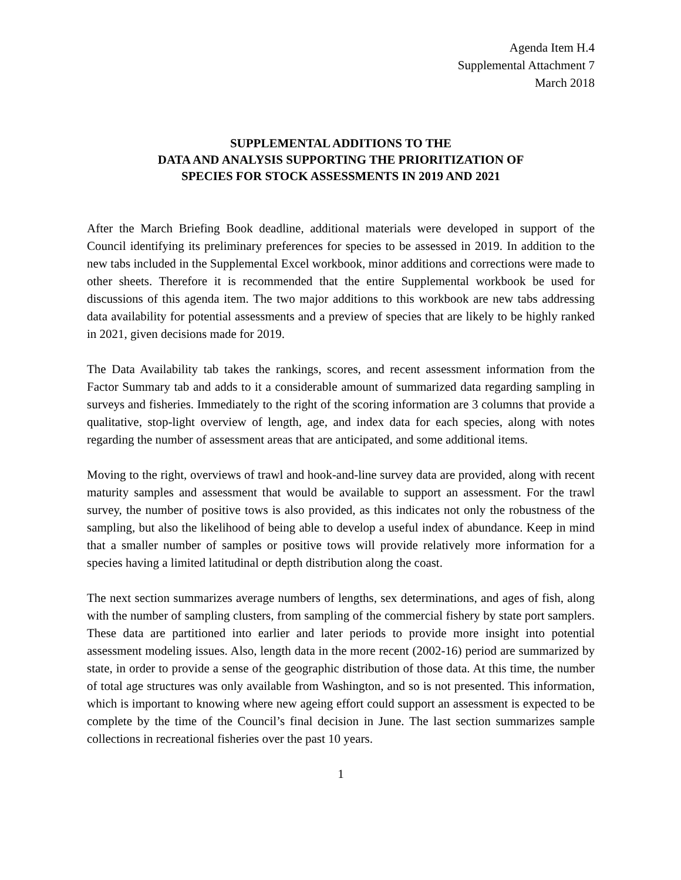Agenda Item H.4
Supplemental Attachment 7
March 2018
SUPPLEMENTAL ADDITIONS TO THE
DATA AND ANALYSIS SUPPORTING THE PRIORITIZATION OF
SPECIES FOR STOCK ASSESSMENTS IN 2019 AND 2021
After the March Briefing Book deadline, additional materials were developed in support of the Council identifying its preliminary preferences for species to be assessed in 2019. In addition to the new tabs included in the Supplemental Excel workbook, minor additions and corrections were made to other sheets. Therefore it is recommended that the entire Supplemental workbook be used for discussions of this agenda item. The two major additions to this workbook are new tabs addressing data availability for potential assessments and a preview of species that are likely to be highly ranked in 2021, given decisions made for 2019.
The Data Availability tab takes the rankings, scores, and recent assessment information from the Factor Summary tab and adds to it a considerable amount of summarized data regarding sampling in surveys and fisheries. Immediately to the right of the scoring information are 3 columns that provide a qualitative, stop-light overview of length, age, and index data for each species, along with notes regarding the number of assessment areas that are anticipated, and some additional items.
Moving to the right, overviews of trawl and hook-and-line survey data are provided, along with recent maturity samples and assessment that would be available to support an assessment. For the trawl survey, the number of positive tows is also provided, as this indicates not only the robustness of the sampling, but also the likelihood of being able to develop a useful index of abundance. Keep in mind that a smaller number of samples or positive tows will provide relatively more information for a species having a limited latitudinal or depth distribution along the coast.
The next section summarizes average numbers of lengths, sex determinations, and ages of fish, along with the number of sampling clusters, from sampling of the commercial fishery by state port samplers. These data are partitioned into earlier and later periods to provide more insight into potential assessment modeling issues. Also, length data in the more recent (2002-16) period are summarized by state, in order to provide a sense of the geographic distribution of those data. At this time, the number of total age structures was only available from Washington, and so is not presented. This information, which is important to knowing where new ageing effort could support an assessment is expected to be complete by the time of the Council’s final decision in June. The last section summarizes sample collections in recreational fisheries over the past 10 years.
1